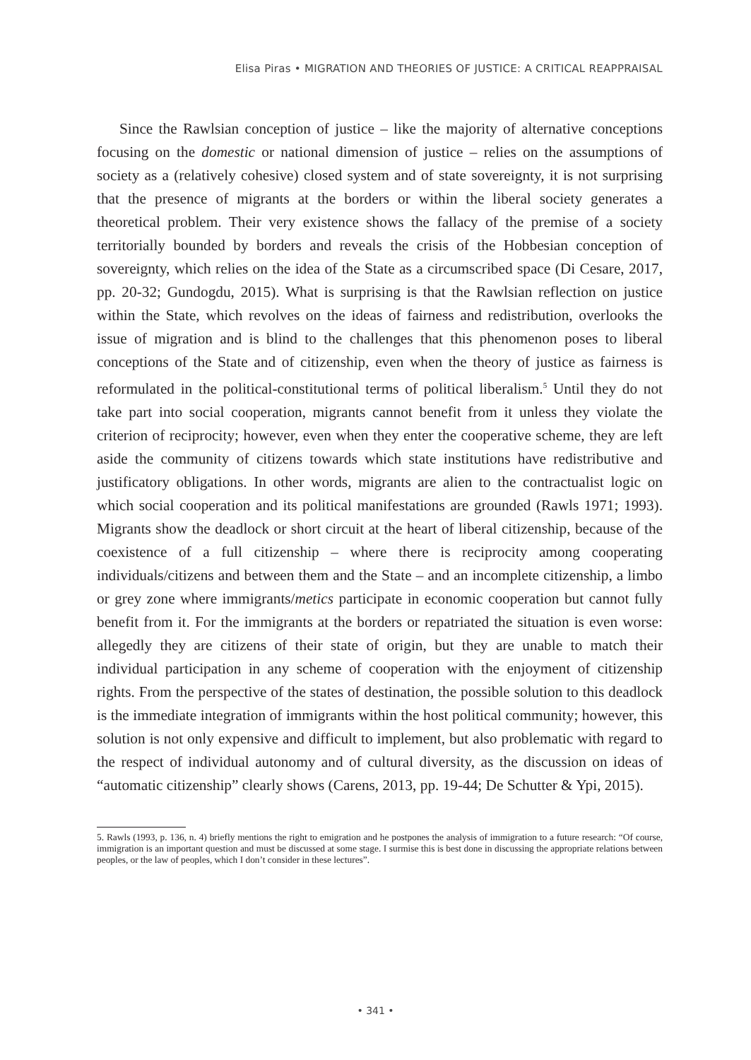Elisa Piras • MIGRATION AND THEORIES OF JUSTICE: A CRITICAL REAPPRAISAL
Since the Rawlsian conception of justice – like the majority of alternative conceptions focusing on the domestic or national dimension of justice – relies on the assumptions of society as a (relatively cohesive) closed system and of state sovereignty, it is not surprising that the presence of migrants at the borders or within the liberal society generates a theoretical problem. Their very existence shows the fallacy of the premise of a society territorially bounded by borders and reveals the crisis of the Hobbesian conception of sovereignty, which relies on the idea of the State as a circumscribed space (Di Cesare, 2017, pp. 20-32; Gundogdu, 2015). What is surprising is that the Rawlsian reflection on justice within the State, which revolves on the ideas of fairness and redistribution, overlooks the issue of migration and is blind to the challenges that this phenomenon poses to liberal conceptions of the State and of citizenship, even when the theory of justice as fairness is reformulated in the political-constitutional terms of political liberalism.<sup>5</sup> Until they do not take part into social cooperation, migrants cannot benefit from it unless they violate the criterion of reciprocity; however, even when they enter the cooperative scheme, they are left aside the community of citizens towards which state institutions have redistributive and justificatory obligations. In other words, migrants are alien to the contractualist logic on which social cooperation and its political manifestations are grounded (Rawls 1971; 1993). Migrants show the deadlock or short circuit at the heart of liberal citizenship, because of the coexistence of a full citizenship – where there is reciprocity among cooperating individuals/citizens and between them and the State – and an incomplete citizenship, a limbo or grey zone where immigrants/metics participate in economic cooperation but cannot fully benefit from it. For the immigrants at the borders or repatriated the situation is even worse: allegedly they are citizens of their state of origin, but they are unable to match their individual participation in any scheme of cooperation with the enjoyment of citizenship rights. From the perspective of the states of destination, the possible solution to this deadlock is the immediate integration of immigrants within the host political community; however, this solution is not only expensive and difficult to implement, but also problematic with regard to the respect of individual autonomy and of cultural diversity, as the discussion on ideas of “automatic citizenship” clearly shows (Carens, 2013, pp. 19-44; De Schutter & Ypi, 2015).
5. Rawls (1993, p. 136, n. 4) briefly mentions the right to emigration and he postpones the analysis of immigration to a future research: “Of course, immigration is an important question and must be discussed at some stage. I surmise this is best done in discussing the appropriate relations between peoples, or the law of peoples, which I don’t consider in these lectures”.
• 341 •